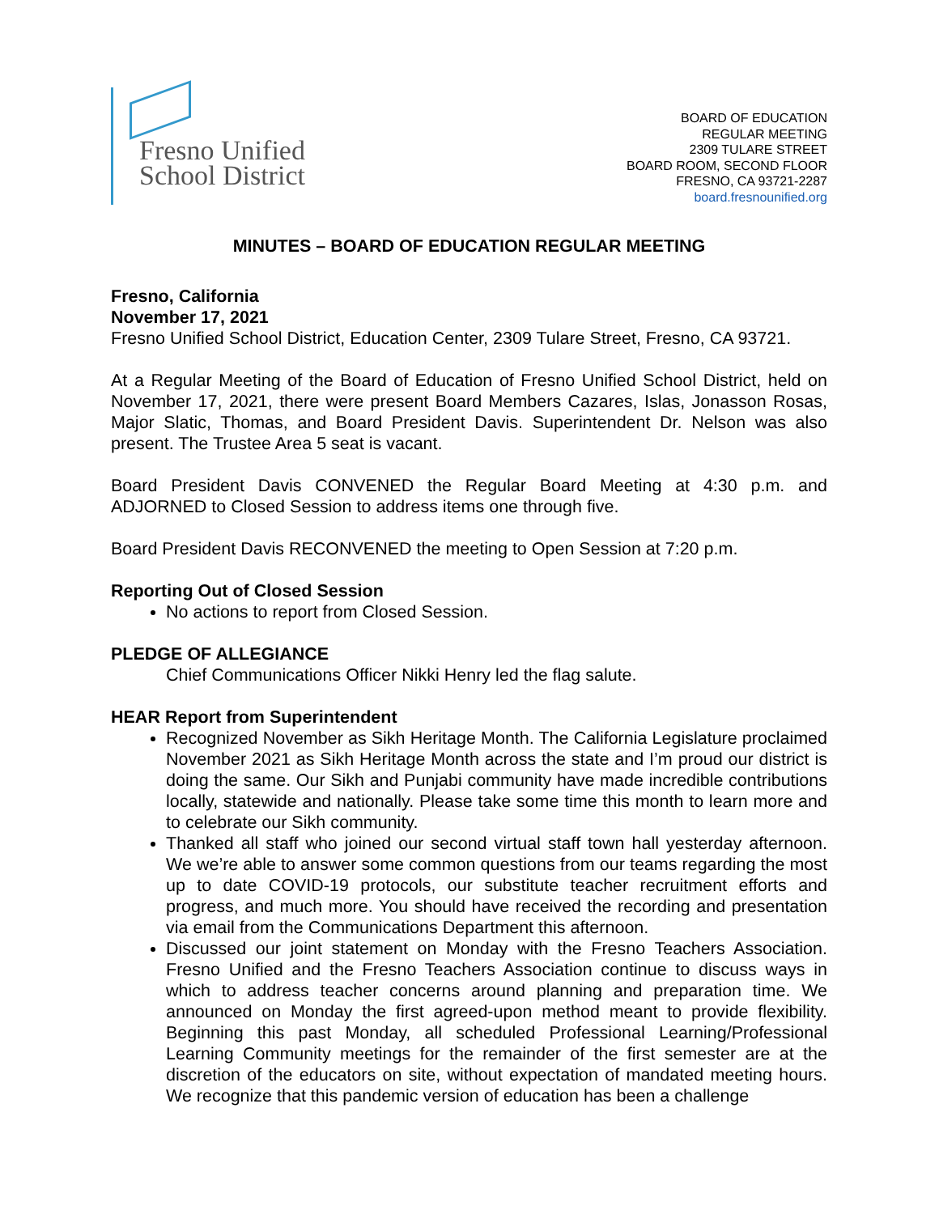Fresno Unified
School District
BOARD OF EDUCATION
REGULAR MEETING
2309 TULARE STREET
BOARD ROOM, SECOND FLOOR
FRESNO, CA 93721-2287
board.fresnounified.org
MINUTES – BOARD OF EDUCATION REGULAR MEETING
Fresno, California
November 17, 2021
Fresno Unified School District, Education Center, 2309 Tulare Street, Fresno, CA 93721.
At a Regular Meeting of the Board of Education of Fresno Unified School District, held on November 17, 2021, there were present Board Members Cazares, Islas, Jonasson Rosas, Major Slatic, Thomas, and Board President Davis. Superintendent Dr. Nelson was also present. The Trustee Area 5 seat is vacant.
Board President Davis CONVENED the Regular Board Meeting at 4:30 p.m. and ADJORNED to Closed Session to address items one through five.
Board President Davis RECONVENED the meeting to Open Session at 7:20 p.m.
Reporting Out of Closed Session
No actions to report from Closed Session.
PLEDGE OF ALLEGIANCE
Chief Communications Officer Nikki Henry led the flag salute.
HEAR Report from Superintendent
Recognized November as Sikh Heritage Month. The California Legislature proclaimed November 2021 as Sikh Heritage Month across the state and I’m proud our district is doing the same. Our Sikh and Punjabi community have made incredible contributions locally, statewide and nationally. Please take some time this month to learn more and to celebrate our Sikh community.
Thanked all staff who joined our second virtual staff town hall yesterday afternoon. We we’re able to answer some common questions from our teams regarding the most up to date COVID-19 protocols, our substitute teacher recruitment efforts and progress, and much more. You should have received the recording and presentation via email from the Communications Department this afternoon.
Discussed our joint statement on Monday with the Fresno Teachers Association. Fresno Unified and the Fresno Teachers Association continue to discuss ways in which to address teacher concerns around planning and preparation time. We announced on Monday the first agreed-upon method meant to provide flexibility. Beginning this past Monday, all scheduled Professional Learning/Professional Learning Community meetings for the remainder of the first semester are at the discretion of the educators on site, without expectation of mandated meeting hours. We recognize that this pandemic version of education has been a challenge